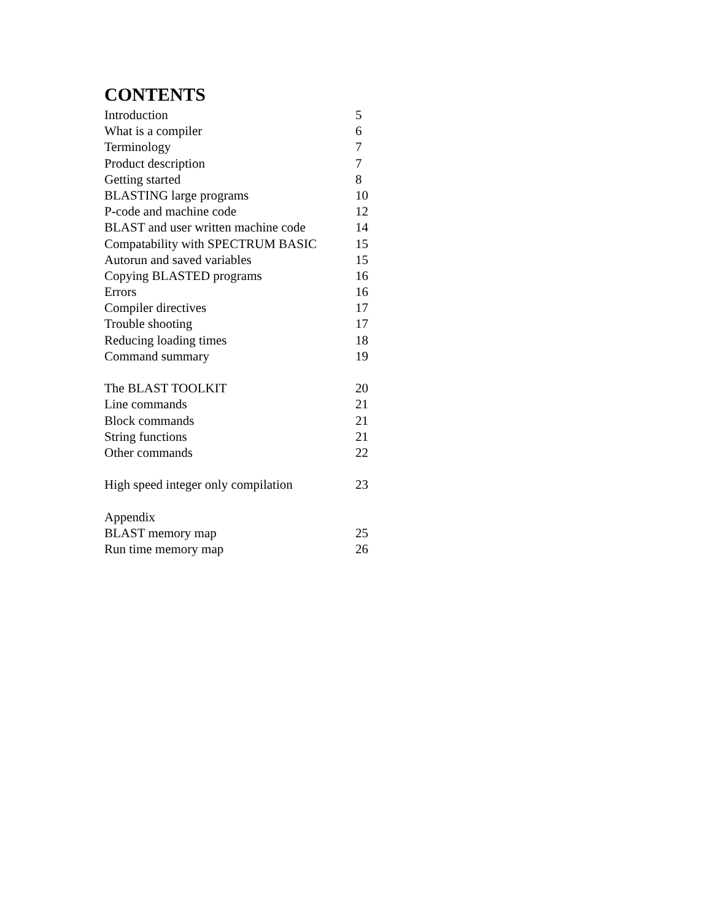CONTENTS
| Introduction | 5 |
| What is a compiler | 6 |
| Terminology | 7 |
| Product description | 7 |
| Getting started | 8 |
| BLASTING large programs | 10 |
| P-code and machine code | 12 |
| BLAST and user written machine code | 14 |
| Compatability with SPECTRUM BASIC | 15 |
| Autorun and saved variables | 15 |
| Copying BLASTED programs | 16 |
| Errors | 16 |
| Compiler directives | 17 |
| Trouble shooting | 17 |
| Reducing loading times | 18 |
| Command summary | 19 |
| The BLAST TOOLKIT | 20 |
| Line commands | 21 |
| Block commands | 21 |
| String functions | 21 |
| Other commands | 22 |
| High speed integer only compilation | 23 |
| Appendix | |
| BLAST memory map | 25 |
| Run time memory map | 26 |